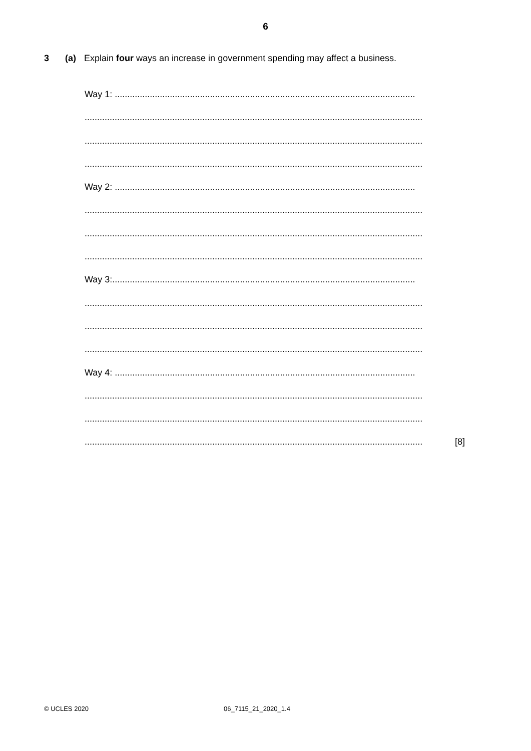6
3 (a) Explain four ways an increase in government spending may affect a business.
Way 1: ........................................................................................................................
.......................................................................................................................................
.......................................................................................................................................
.......................................................................................................................................
Way 2: ........................................................................................................................
.......................................................................................................................................
.......................................................................................................................................
.......................................................................................................................................
Way 3:.........................................................................................................................
.......................................................................................................................................
.......................................................................................................................................
.......................................................................................................................................
Way 4: ........................................................................................................................
.......................................................................................................................................
.......................................................................................................................................
.......................................................................................................................................
[8]
© UCLES 2020 06_7115_21_2020_1.4